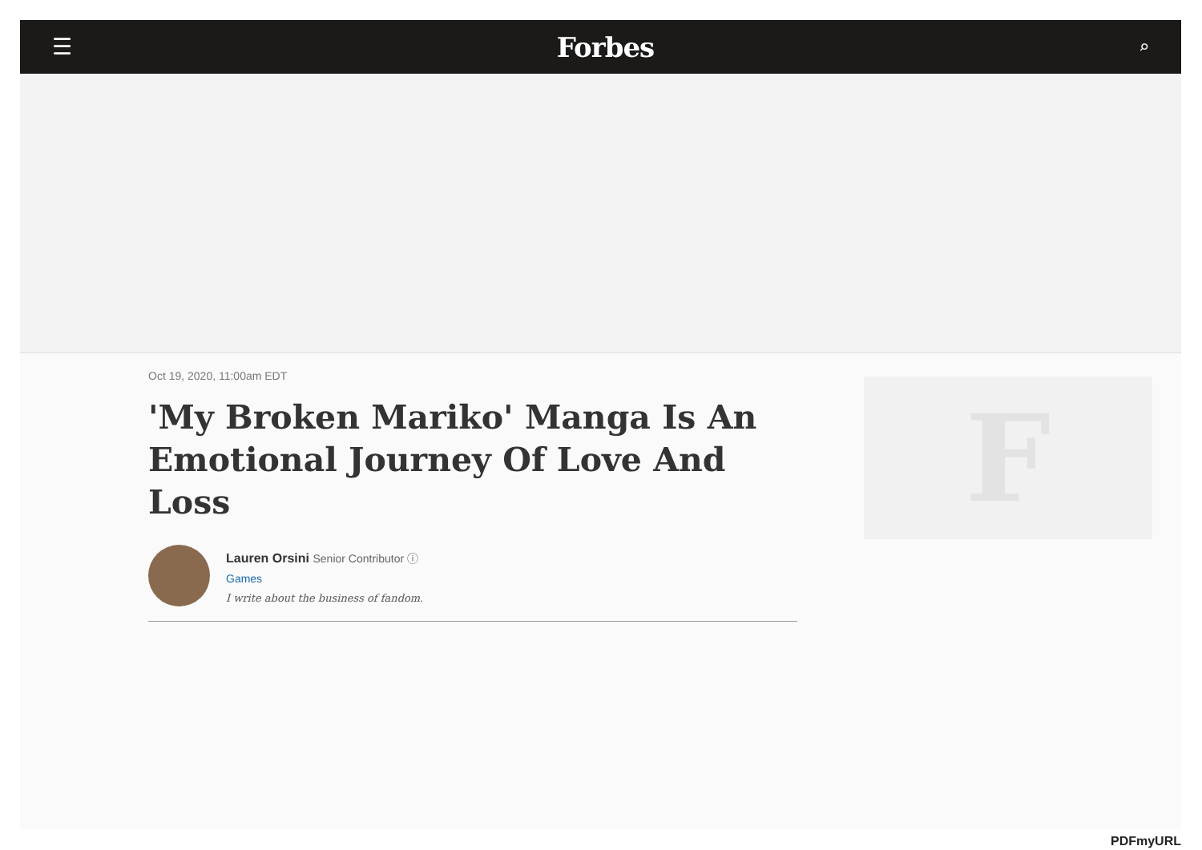☰ Forbes ⌕
Oct 19, 2020, 11:00am EDT
'My Broken Mariko' Manga Is An Emotional Journey Of Love And Loss
Lauren Orsini Senior Contributor ⓘ
Games
I write about the business of fandom.
F
PDFmyURL